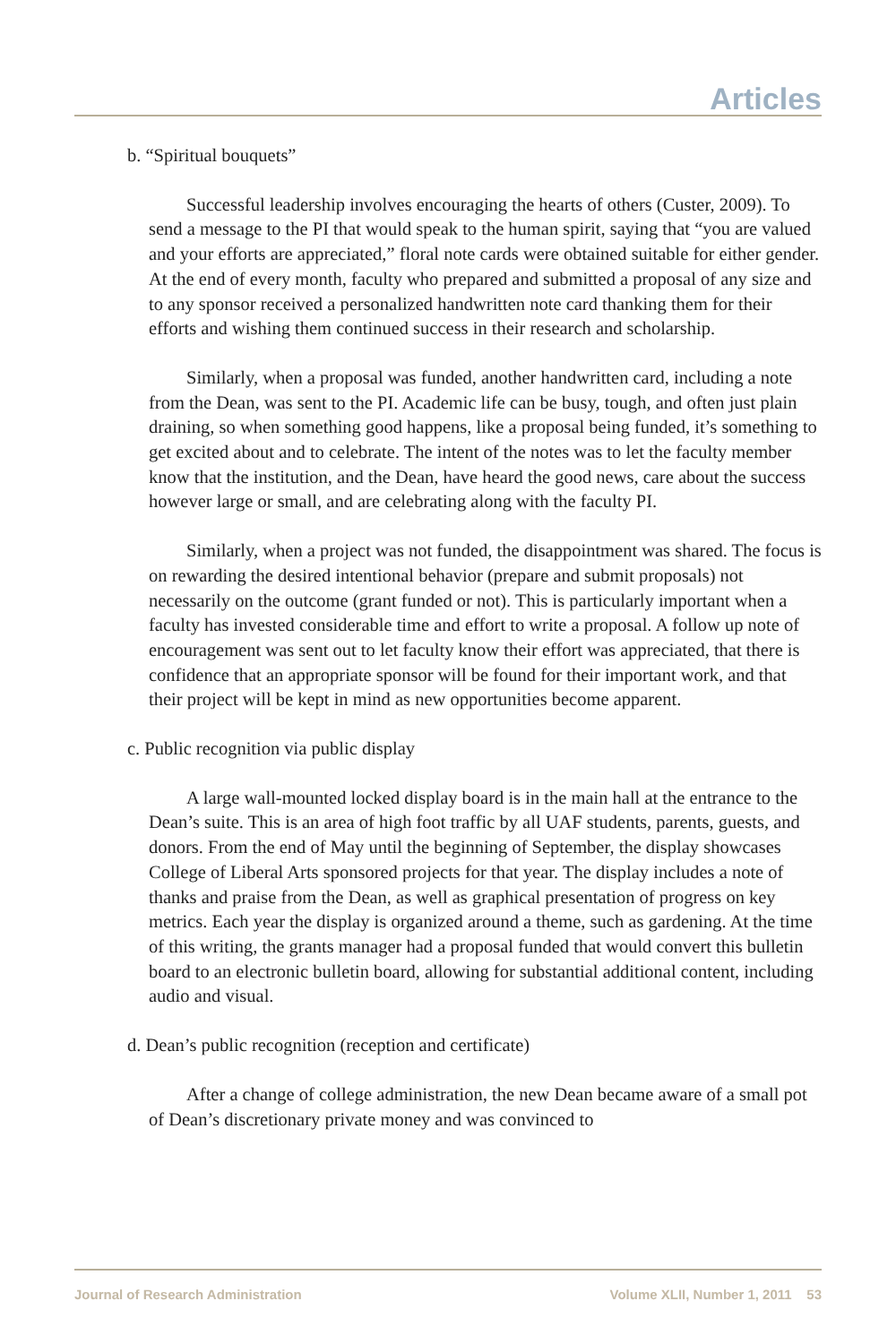Articles
b. “Spiritual bouquets”
Successful leadership involves encouraging the hearts of others (Custer, 2009). To send a message to the PI that would speak to the human spirit, saying that “you are valued and your efforts are appreciated,” floral note cards were obtained suitable for either gender. At the end of every month, faculty who prepared and submitted a proposal of any size and to any sponsor received a personalized handwritten note card thanking them for their efforts and wishing them continued success in their research and scholarship.
Similarly, when a proposal was funded, another handwritten card, including a note from the Dean, was sent to the PI. Academic life can be busy, tough, and often just plain draining, so when something good happens, like a proposal being funded, it’s something to get excited about and to celebrate. The intent of the notes was to let the faculty member know that the institution, and the Dean, have heard the good news, care about the success however large or small, and are celebrating along with the faculty PI.
Similarly, when a project was not funded, the disappointment was shared. The focus is on rewarding the desired intentional behavior (prepare and submit proposals) not necessarily on the outcome (grant funded or not). This is particularly important when a faculty has invested considerable time and effort to write a proposal. A follow up note of encouragement was sent out to let faculty know their effort was appreciated, that there is confidence that an appropriate sponsor will be found for their important work, and that their project will be kept in mind as new opportunities become apparent.
c. Public recognition via public display
A large wall-mounted locked display board is in the main hall at the entrance to the Dean’s suite. This is an area of high foot traffic by all UAF students, parents, guests, and donors. From the end of May until the beginning of September, the display showcases College of Liberal Arts sponsored projects for that year. The display includes a note of thanks and praise from the Dean, as well as graphical presentation of progress on key metrics. Each year the display is organized around a theme, such as gardening. At the time of this writing, the grants manager had a proposal funded that would convert this bulletin board to an electronic bulletin board, allowing for substantial additional content, including audio and visual.
d. Dean’s public recognition (reception and certificate)
After a change of college administration, the new Dean became aware of a small pot of Dean’s discretionary private money and was convinced to
Journal of Research Administration Volume XLII, Number 1, 2011 53